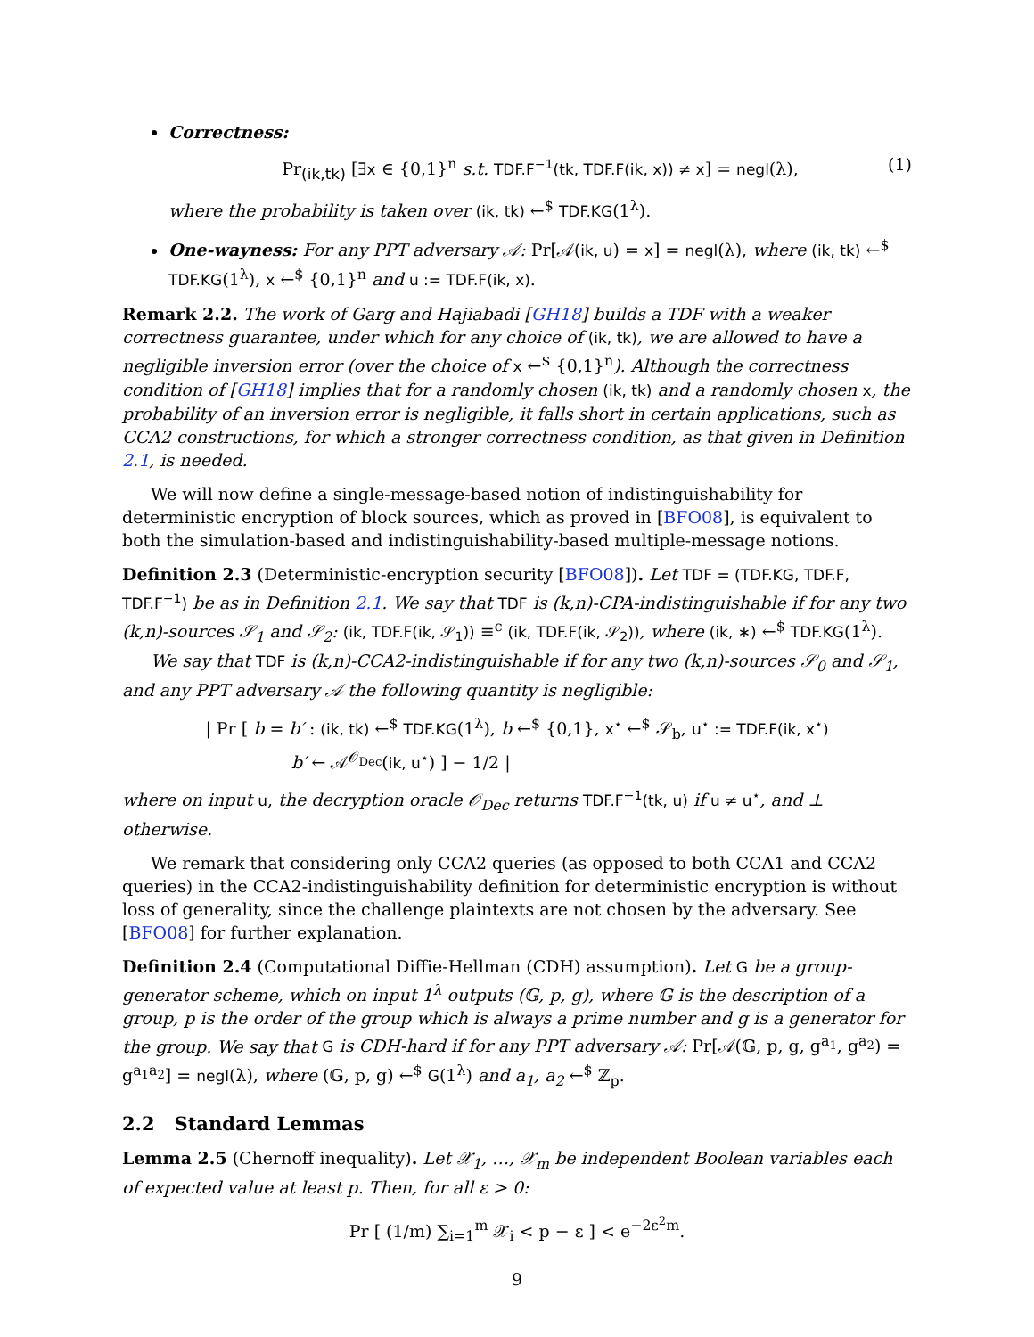Correctness:
Pr<sub>(ik,tk)</sub> [∃x ∈ {0,1}<sup>n</sup> s.t. TDF.F<sup>−1</sup>(tk, TDF.F(ik, x)) ≠ x] = negl(λ), (1)
where the probability is taken over (ik, tk) ←<sup>$</sup> TDF.KG(1<sup>λ</sup>).
One-wayness: For any PPT adversary 𝒜: Pr[𝒜(ik, u) = x] = negl(λ), where (ik, tk) ←<sup>$</sup> TDF.KG(1<sup>λ</sup>), x ←<sup>$</sup> {0,1}<sup>n</sup> and u := TDF.F(ik, x).
Remark 2.2. The work of Garg and Hajiabadi [GH18] builds a TDF with a weaker correctness guarantee, under which for any choice of (ik, tk), we are allowed to have a negligible inversion error (over the choice of x ←<sup>$</sup> {0,1}<sup>n</sup>). Although the correctness condition of [GH18] implies that for a randomly chosen (ik, tk) and a randomly chosen x, the probability of an inversion error is negligible, it falls short in certain applications, such as CCA2 constructions, for which a stronger correctness condition, as that given in Definition 2.1, is needed.
We will now define a single-message-based notion of indistinguishability for deterministic encryption of block sources, which as proved in [BFO08], is equivalent to both the simulation-based and indistinguishability-based multiple-message notions.
Definition 2.3 (Deterministic-encryption security [BFO08]). Let TDF = (TDF.KG, TDF.F, TDF.F<sup>−1</sup>) be as in Definition 2.1. We say that TDF is (k,n)-CPA-indistinguishable if for any two (k,n)-sources 𝒮<sub>1</sub> and 𝒮<sub>2</sub>: (ik, TDF.F(ik, 𝒮<sub>1</sub>)) ≡<sup>c</sup> (ik, TDF.F(ik, 𝒮<sub>2</sub>)), where (ik, ∗) ←<sup>$</sup> TDF.KG(1<sup>λ</sup>).
We say that TDF is (k,n)-CCA2-indistinguishable if for any two (k,n)-sources 𝒮<sub>0</sub> and 𝒮<sub>1</sub>, and any PPT adversary 𝒜 the following quantity is negligible:
| Pr [ b = b′ : (ik, tk) ←<sup>$</sup> TDF.KG(1<sup>λ</sup>), b ←<sup>$</sup> {0,1}, x<sup>⋆</sup> ←<sup>$</sup> 𝒮<sub>b</sub>, u<sup>⋆</sup> := TDF.F(ik, x<sup>⋆</sup>)
b′ ← 𝒜<sup>𝒪<sub>Dec</sub></sup>(ik, u<sup>⋆</sup>) ] − 1/2 |
where on input u, the decryption oracle 𝒪<sub>Dec</sub> returns TDF.F<sup>−1</sup>(tk, u) if u ≠ u<sup>⋆</sup>, and ⊥ otherwise.
We remark that considering only CCA2 queries (as opposed to both CCA1 and CCA2 queries) in the CCA2-indistinguishability definition for deterministic encryption is without loss of generality, since the challenge plaintexts are not chosen by the adversary. See [BFO08] for further explanation.
Definition 2.4 (Computational Diffie-Hellman (CDH) assumption). Let G be a group-generator scheme, which on input 1<sup>λ</sup> outputs (𝔾, p, g), where 𝔾 is the description of a group, p is the order of the group which is always a prime number and g is a generator for the group. We say that G is CDH-hard if for any PPT adversary 𝒜: Pr[𝒜(𝔾, p, g, g<sup>a<sub>1</sub></sup>, g<sup>a<sub>2</sub></sup>) = g<sup>a<sub>1</sub>a<sub>2</sub></sup>] = negl(λ), where (𝔾, p, g) ←<sup>$</sup> G(1<sup>λ</sup>) and a<sub>1</sub>, a<sub>2</sub> ←<sup>$</sup> ℤ<sub>p</sub>.
2.2 Standard Lemmas
Lemma 2.5 (Chernoff inequality). Let 𝒳<sub>1</sub>, …, 𝒳<sub>m</sub> be independent Boolean variables each of expected value at least p. Then, for all ε > 0:
Pr [ (1/m) ∑<sub>i=1</sub><sup>m</sup> 𝒳<sub>i</sub> < p − ε ] < e<sup>−2ε<sup>2</sup>m</sup>.
9